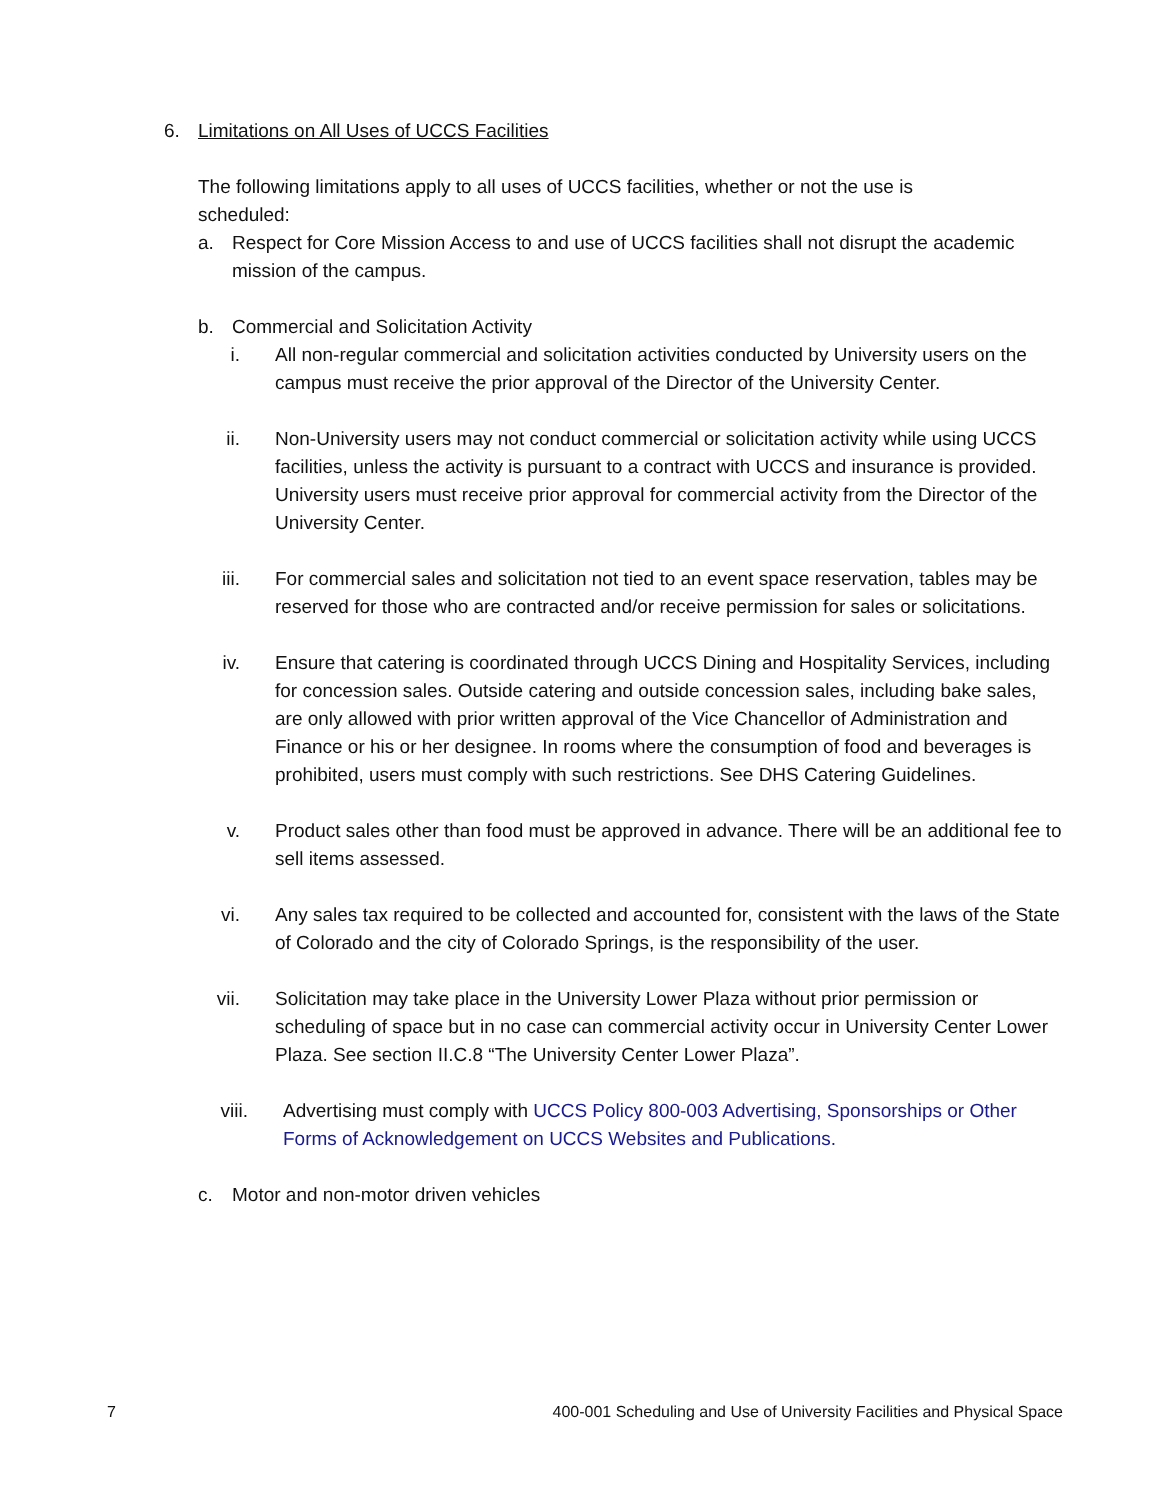6. Limitations on All Uses of UCCS Facilities
The following limitations apply to all uses of UCCS facilities, whether or not the use is scheduled:
a. Respect for Core Mission Access to and use of UCCS facilities shall not disrupt the academic mission of the campus.
b. Commercial and Solicitation Activity
i. All non-regular commercial and solicitation activities conducted by University users on the campus must receive the prior approval of the Director of the University Center.
ii. Non-University users may not conduct commercial or solicitation activity while using UCCS facilities, unless the activity is pursuant to a contract with UCCS and insurance is provided. University users must receive prior approval for commercial activity from the Director of the University Center.
iii. For commercial sales and solicitation not tied to an event space reservation, tables may be reserved for those who are contracted and/or receive permission for sales or solicitations.
iv. Ensure that catering is coordinated through UCCS Dining and Hospitality Services, including for concession sales. Outside catering and outside concession sales, including bake sales, are only allowed with prior written approval of the Vice Chancellor of Administration and Finance or his or her designee. In rooms where the consumption of food and beverages is prohibited, users must comply with such restrictions. See DHS Catering Guidelines.
v. Product sales other than food must be approved in advance. There will be an additional fee to sell items assessed.
vi. Any sales tax required to be collected and accounted for, consistent with the laws of the State of Colorado and the city of Colorado Springs, is the responsibility of the user.
vii. Solicitation may take place in the University Lower Plaza without prior permission or scheduling of space but in no case can commercial activity occur in University Center Lower Plaza. See section II.C.8 “The University Center Lower Plaza”.
viii. Advertising must comply with UCCS Policy 800-003 Advertising, Sponsorships or Other Forms of Acknowledgement on UCCS Websites and Publications.
c. Motor and non-motor driven vehicles
7 400-001 Scheduling and Use of University Facilities and Physical Space